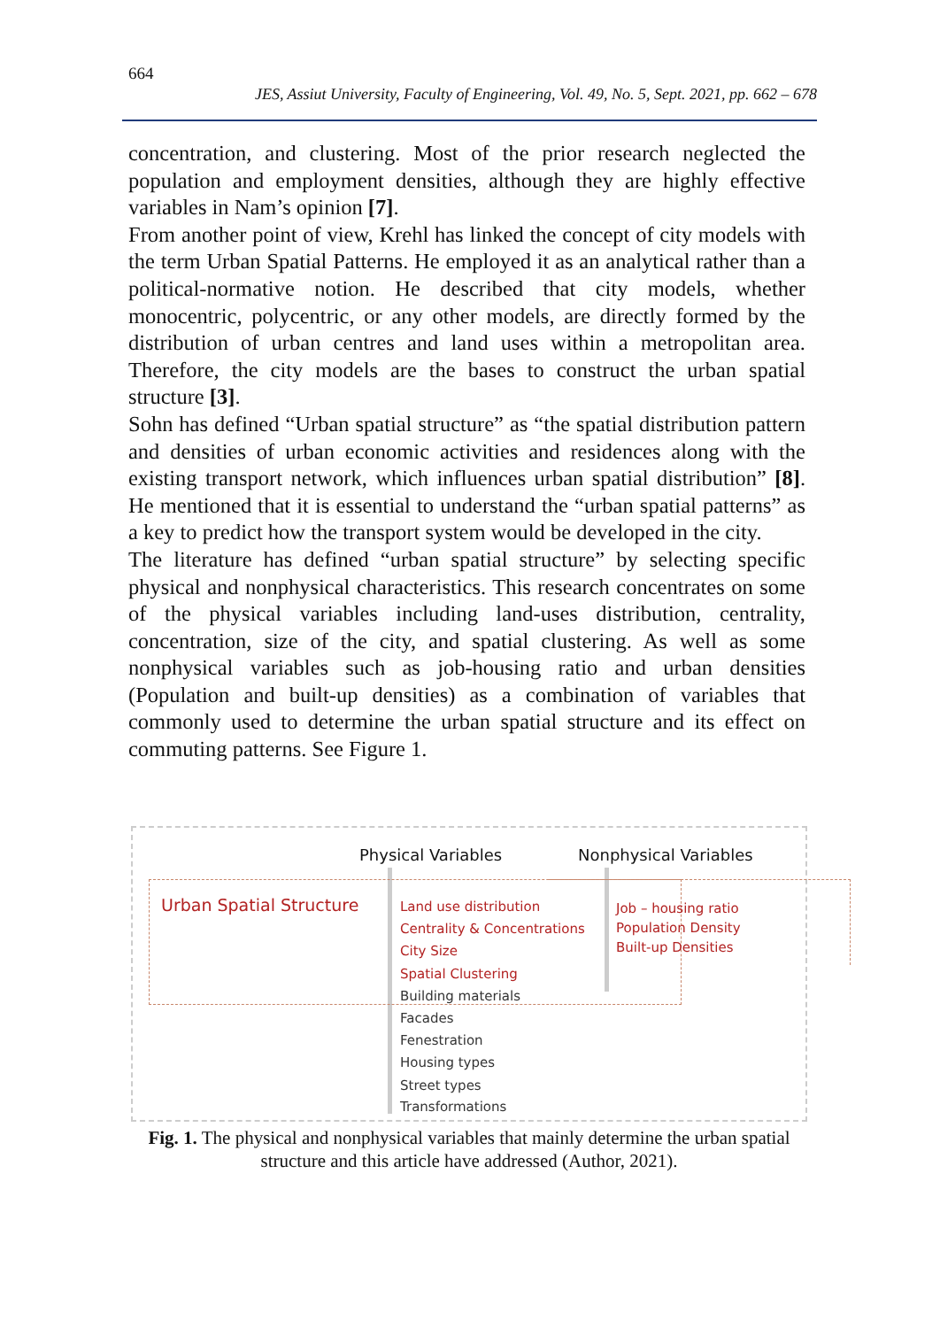664
JES, Assiut University, Faculty of Engineering, Vol. 49, No. 5, Sept. 2021, pp. 662 – 678
concentration, and clustering. Most of the prior research neglected the population and employment densities, although they are highly effective variables in Nam’s opinion [7].
From another point of view, Krehl has linked the concept of city models with the term Urban Spatial Patterns. He employed it as an analytical rather than a political-normative notion. He described that city models, whether monocentric, polycentric, or any other models, are directly formed by the distribution of urban centres and land uses within a metropolitan area. Therefore, the city models are the bases to construct the urban spatial structure [3].
Sohn has defined “Urban spatial structure” as “the spatial distribution pattern and densities of urban economic activities and residences along with the existing transport network, which influences urban spatial distribution” [8]. He mentioned that it is essential to understand the “urban spatial patterns” as a key to predict how the transport system would be developed in the city.
The literature has defined “urban spatial structure” by selecting specific physical and nonphysical characteristics. This research concentrates on some of the physical variables including land-uses distribution, centrality, concentration, size of the city, and spatial clustering. As well as some nonphysical variables such as job-housing ratio and urban densities (Population and built-up densities) as a combination of variables that commonly used to determine the urban spatial structure and its effect on commuting patterns. See Figure 1.
Physical Variables Nonphysical Variables
Urban Spatial Structure Land use distribution
Centrality & Concentrations
City Size
Spatial Clustering
Building materials
Facades
Fenestration
Housing types
Street types
Transformations
Job – housing ratio
Population Density
Built-up Densities
Fig. 1. The physical and nonphysical variables that mainly determine the urban spatial structure and this article have addressed (Author, 2021).